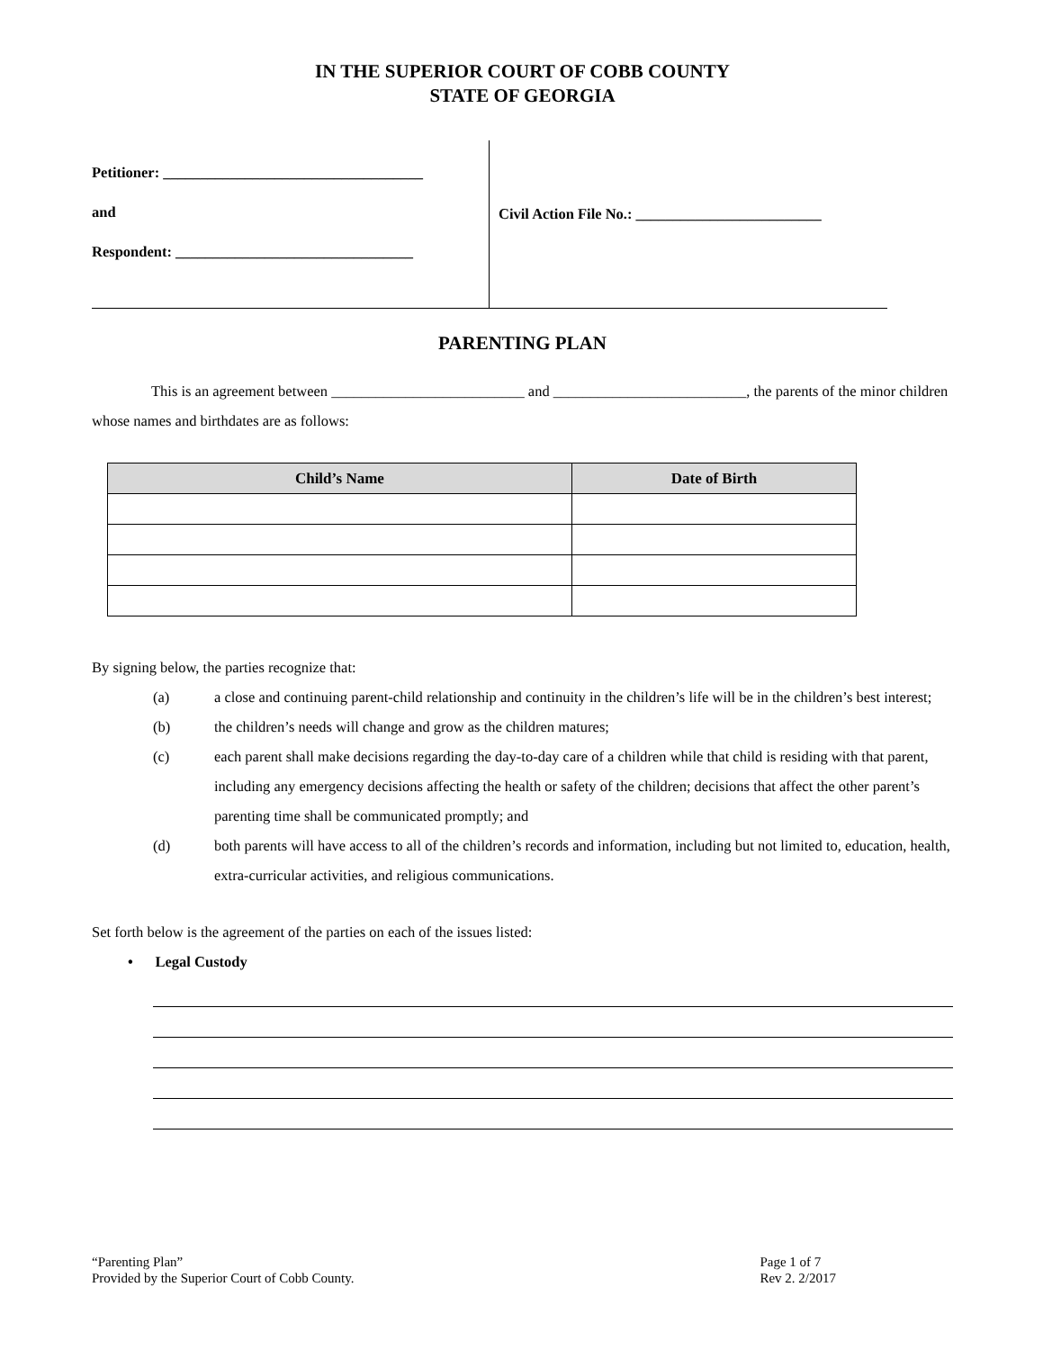IN THE SUPERIOR COURT OF COBB COUNTY
STATE OF GEORGIA
Petitioner: ___________________________________
and
Respondent: ________________________________
Civil Action File No.: _________________________
PARENTING PLAN
    This is an agreement between __________________________ and __________________________, the parents of the minor children whose names and birthdates are as follows:
| Child’s Name | Date of Birth |
| --- | --- |
By signing below, the parties recognize that:
(a) a close and continuing parent-child relationship and continuity in the children’s life will be in the children’s best interest;
(b) the children’s needs will change and grow as the children matures;
(c) each parent shall make decisions regarding the day-to-day care of a children while that child is residing with that parent, including any emergency decisions affecting the health or safety of the children; decisions that affect the other parent’s parenting time shall be communicated promptly; and
(d) both parents will have access to all of the children’s records and information, including but not limited to, education, health, extra-curricular activities, and religious communications.
Set forth below is the agreement of the parties on each of the issues listed:
•  Legal Custody
“Parenting Plan”
Provided by the Superior Court of Cobb County.
Page 1 of 7
Rev 2. 2/2017